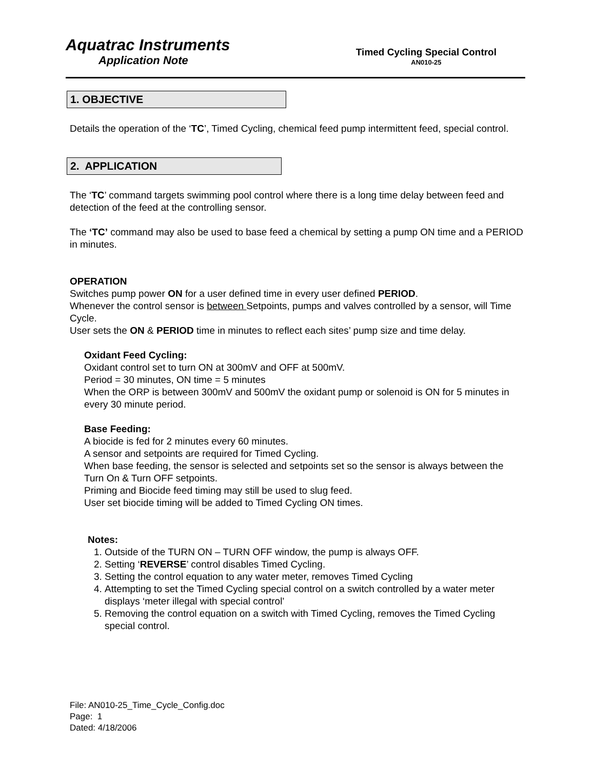Aquatrac Instruments
Application Note
Timed Cycling Special Control
AN010-25
1. OBJECTIVE
Details the operation of the ‘TC’, Timed Cycling, chemical feed pump intermittent feed, special control.
2. APPLICATION
The ‘TC’ command targets swimming pool control where there is a long time delay between feed and detection of the feed at the controlling sensor.
The ‘TC’ command may also be used to base feed a chemical by setting a pump ON time and a PERIOD in minutes.
OPERATION
Switches pump power ON for a user defined time in every user defined PERIOD.
Whenever the control sensor is between Setpoints, pumps and valves controlled by a sensor, will Time Cycle.
User sets the ON & PERIOD time in minutes to reflect each sites’ pump size and time delay.
Oxidant Feed Cycling:
Oxidant control set to turn ON at 300mV and OFF at 500mV.
Period = 30 minutes, ON time = 5 minutes
When the ORP is between 300mV and 500mV the oxidant pump or solenoid is ON for 5 minutes in every 30 minute period.
Base Feeding:
A biocide is fed for 2 minutes every 60 minutes.
A sensor and setpoints are required for Timed Cycling.
When base feeding, the sensor is selected and setpoints set so the sensor is always between the Turn On & Turn OFF setpoints.
Priming and Biocide feed timing may still be used to slug feed.
User set biocide timing will be added to Timed Cycling ON times.
Notes:
1. Outside of the TURN ON – TURN OFF window, the pump is always OFF.
2. Setting ‘REVERSE’ control disables Timed Cycling.
3. Setting the control equation to any water meter, removes Timed Cycling
4. Attempting to set the Timed Cycling special control on a switch controlled by a water meter displays ‘meter illegal with special control’
5. Removing the control equation on a switch with Timed Cycling, removes the Timed Cycling special control.
File: AN010-25_Time_Cycle_Config.doc
Page: 1
Dated: 4/18/2006